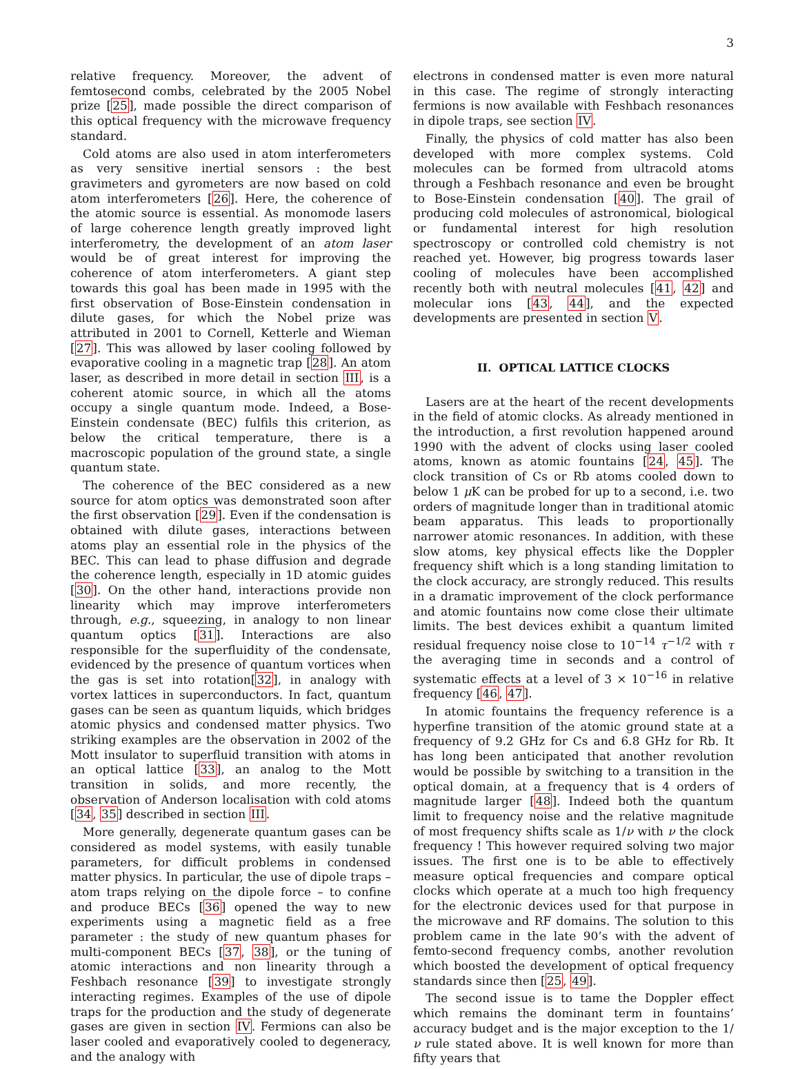3
relative frequency. Moreover, the advent of femtosecond combs, celebrated by the 2005 Nobel prize [25], made possible the direct comparison of this optical frequency with the microwave frequency standard.
Cold atoms are also used in atom interferometers as very sensitive inertial sensors : the best gravimeters and gyrometers are now based on cold atom interferometers [26]. Here, the coherence of the atomic source is essential. As monomode lasers of large coherence length greatly improved light interferometry, the development of an atom laser would be of great interest for improving the coherence of atom interferometers. A giant step towards this goal has been made in 1995 with the first observation of Bose-Einstein condensation in dilute gases, for which the Nobel prize was attributed in 2001 to Cornell, Ketterle and Wieman [27]. This was allowed by laser cooling followed by evaporative cooling in a magnetic trap [28]. An atom laser, as described in more detail in section III, is a coherent atomic source, in which all the atoms occupy a single quantum mode. Indeed, a Bose-Einstein condensate (BEC) fulfils this criterion, as below the critical temperature, there is a macroscopic population of the ground state, a single quantum state.
The coherence of the BEC considered as a new source for atom optics was demonstrated soon after the first observation [29]. Even if the condensation is obtained with dilute gases, interactions between atoms play an essential role in the physics of the BEC. This can lead to phase diffusion and degrade the coherence length, especially in 1D atomic guides [30]. On the other hand, interactions provide non linearity which may improve interferometers through, e.g., squeezing, in analogy to non linear quantum optics [31]. Interactions are also responsible for the superfluidity of the condensate, evidenced by the presence of quantum vortices when the gas is set into rotation[32], in analogy with vortex lattices in superconductors. In fact, quantum gases can be seen as quantum liquids, which bridges atomic physics and condensed matter physics. Two striking examples are the observation in 2002 of the Mott insulator to superfluid transition with atoms in an optical lattice [33], an analog to the Mott transition in solids, and more recently, the observation of Anderson localisation with cold atoms [34, 35] described in section III.
More generally, degenerate quantum gases can be considered as model systems, with easily tunable parameters, for difficult problems in condensed matter physics. In particular, the use of dipole traps – atom traps relying on the dipole force – to confine and produce BECs [36] opened the way to new experiments using a magnetic field as a free parameter : the study of new quantum phases for multi-component BECs [37, 38], or the tuning of atomic interactions and non linearity through a Feshbach resonance [39] to investigate strongly interacting regimes. Examples of the use of dipole traps for the production and the study of degenerate gases are given in section IV. Fermions can also be laser cooled and evaporatively cooled to degeneracy, and the analogy with
electrons in condensed matter is even more natural in this case. The regime of strongly interacting fermions is now available with Feshbach resonances in dipole traps, see section IV.
Finally, the physics of cold matter has also been developed with more complex systems. Cold molecules can be formed from ultracold atoms through a Feshbach resonance and even be brought to Bose-Einstein condensation [40]. The grail of producing cold molecules of astronomical, biological or fundamental interest for high resolution spectroscopy or controlled cold chemistry is not reached yet. However, big progress towards laser cooling of molecules have been accomplished recently both with neutral molecules [41, 42] and molecular ions [43, 44], and the expected developments are presented in section V.
II. OPTICAL LATTICE CLOCKS
Lasers are at the heart of the recent developments in the field of atomic clocks. As already mentioned in the introduction, a first revolution happened around 1990 with the advent of clocks using laser cooled atoms, known as atomic fountains [24, 45]. The clock transition of Cs or Rb atoms cooled down to below 1 μ K can be probed for up to a second, i.e. two orders of magnitude longer than in traditional atomic beam apparatus. This leads to proportionally narrower atomic resonances. In addition, with these slow atoms, key physical effects like the Doppler frequency shift which is a long standing limitation to the clock accuracy, are strongly reduced. This results in a dramatic improvement of the clock performance and atomic fountains now come close their ultimate limits. The best devices exhibit a quantum limited residual frequency noise close to 10<sup>−14</sup> τ<sup>−1/2</sup> with τ the averaging time in seconds and a control of systematic effects at a level of 3 × 10<sup>−16</sup> in relative frequency [46, 47].
In atomic fountains the frequency reference is a hyperfine transition of the atomic ground state at a frequency of 9.2 GHz for Cs and 6.8 GHz for Rb. It has long been anticipated that another revolution would be possible by switching to a transition in the optical domain, at a frequency that is 4 orders of magnitude larger [48]. Indeed both the quantum limit to frequency noise and the relative magnitude of most frequency shifts scale as 1/ν with ν the clock frequency ! This however required solving two major issues. The first one is to be able to effectively measure optical frequencies and compare optical clocks which operate at a much too high frequency for the electronic devices used for that purpose in the microwave and RF domains. The solution to this problem came in the late 90’s with the advent of femto-second frequency combs, another revolution which boosted the development of optical frequency standards since then [25, 49].
The second issue is to tame the Doppler effect which remains the dominant term in fountains’ accuracy budget and is the major exception to the 1/ν rule stated above. It is well known for more than fifty years that